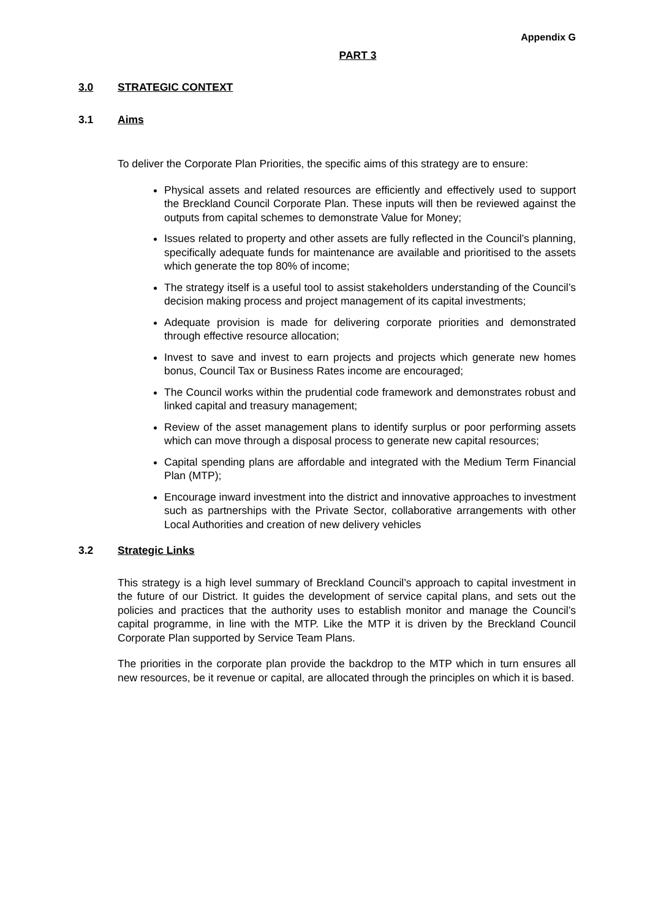Appendix G
PART 3
3.0 STRATEGIC CONTEXT
3.1 Aims
To deliver the Corporate Plan Priorities, the specific aims of this strategy are to ensure:
Physical assets and related resources are efficiently and effectively used to support the Breckland Council Corporate Plan. These inputs will then be reviewed against the outputs from capital schemes to demonstrate Value for Money;
Issues related to property and other assets are fully reflected in the Council’s planning, specifically adequate funds for maintenance are available and prioritised to the assets which generate the top 80% of income;
The strategy itself is a useful tool to assist stakeholders understanding of the Council’s decision making process and project management of its capital investments;
Adequate provision is made for delivering corporate priorities and demonstrated through effective resource allocation;
Invest to save and invest to earn projects and projects which generate new homes bonus, Council Tax or Business Rates income are encouraged;
The Council works within the prudential code framework and demonstrates robust and linked capital and treasury management;
Review of the asset management plans to identify surplus or poor performing assets which can move through a disposal process to generate new capital resources;
Capital spending plans are affordable and integrated with the Medium Term Financial Plan (MTP);
Encourage inward investment into the district and innovative approaches to investment such as partnerships with the Private Sector, collaborative arrangements with other Local Authorities and creation of new delivery vehicles
3.2 Strategic Links
This strategy is a high level summary of Breckland Council’s approach to capital investment in the future of our District. It guides the development of service capital plans, and sets out the policies and practices that the authority uses to establish monitor and manage the Council’s capital programme, in line with the MTP. Like the MTP it is driven by the Breckland Council Corporate Plan supported by Service Team Plans.
The priorities in the corporate plan provide the backdrop to the MTP which in turn ensures all new resources, be it revenue or capital, are allocated through the principles on which it is based.